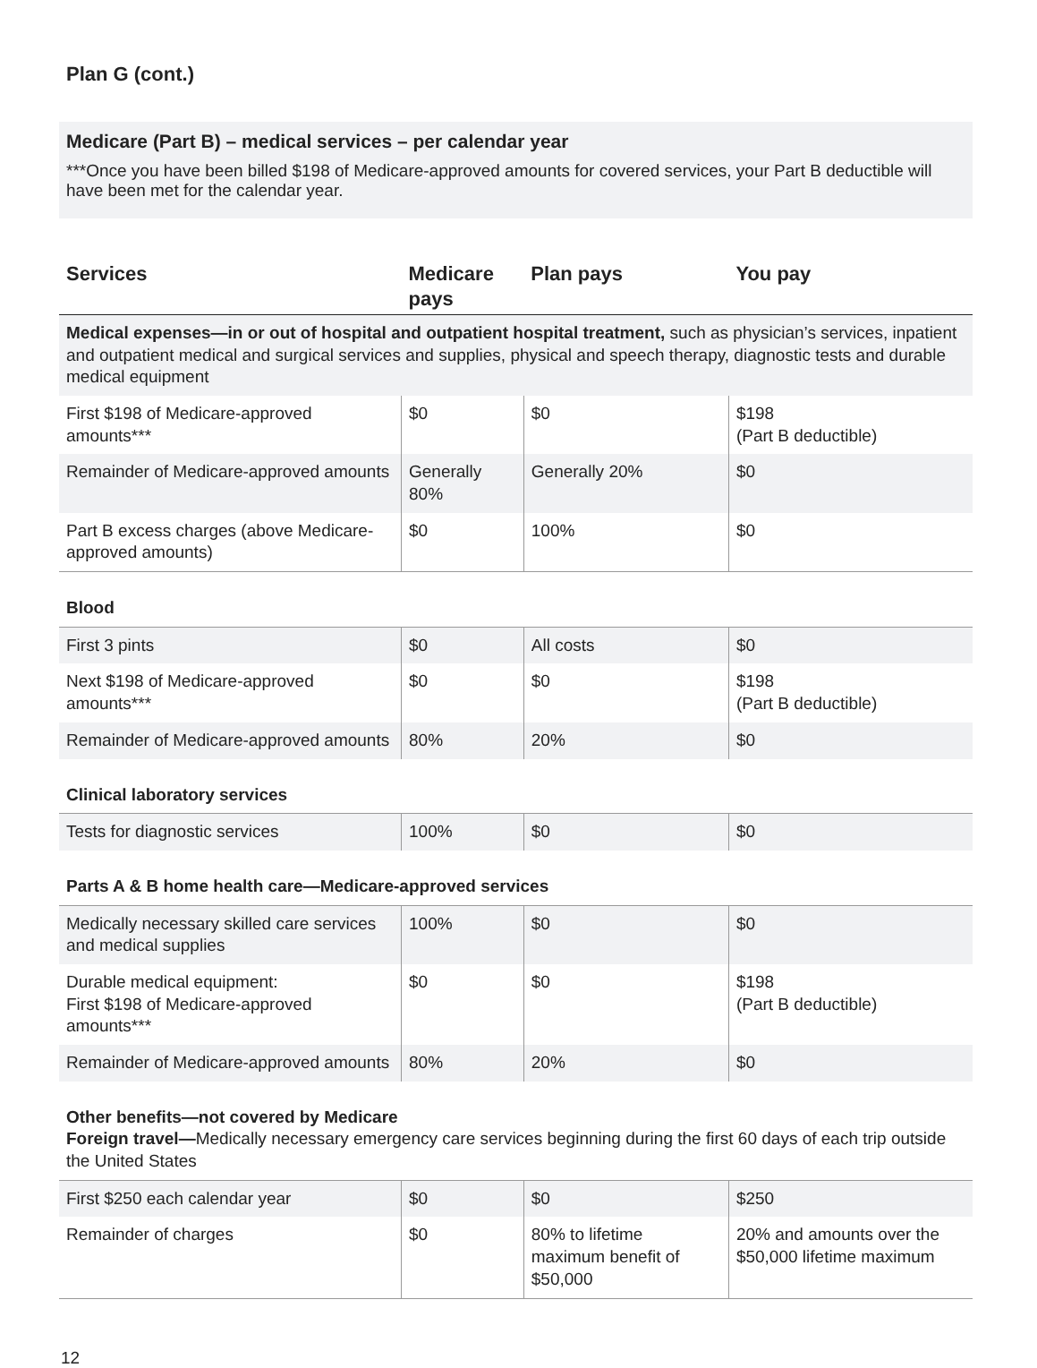Plan G (cont.)
Medicare (Part B) – medical services – per calendar year
***Once you have been billed $198 of Medicare-approved amounts for covered services, your Part B deductible will have been met for the calendar year.
| Services | Medicare pays | Plan pays | You pay |
| --- | --- | --- | --- |
| Medical expenses—in or out of hospital and outpatient hospital treatment, such as physician’s services, inpatient and outpatient medical and surgical services and supplies, physical and speech therapy, diagnostic tests and durable medical equipment | | | |
| First $198 of Medicare-approved amounts*** | $0 | $0 | $198 (Part B deductible) |
| Remainder of Medicare-approved amounts | Generally 80% | Generally 20% | $0 |
| Part B excess charges (above Medicare-approved amounts) | $0 | 100% | $0 |
| Blood | | | |
| First 3 pints | $0 | All costs | $0 |
| Next $198 of Medicare-approved amounts*** | $0 | $0 | $198 (Part B deductible) |
| Remainder of Medicare-approved amounts | 80% | 20% | $0 |
| Clinical laboratory services | | | |
| Tests for diagnostic services | 100% | $0 | $0 |
| Parts A & B home health care—Medicare-approved services | | | |
| Medically necessary skilled care services and medical supplies | 100% | $0 | $0 |
| Durable medical equipment: First $198 of Medicare-approved amounts*** | $0 | $0 | $198 (Part B deductible) |
| Remainder of Medicare-approved amounts | 80% | 20% | $0 |
| Other benefits—not covered by Medicare Foreign travel— Medically necessary emergency care services beginning during the first 60 days of each trip outside the United States | | | |
| First $250 each calendar year | $0 | $0 | $250 |
| Remainder of charges | $0 | 80% to lifetime maximum benefit of $50,000 | 20% and amounts over the $50,000 lifetime maximum |
12